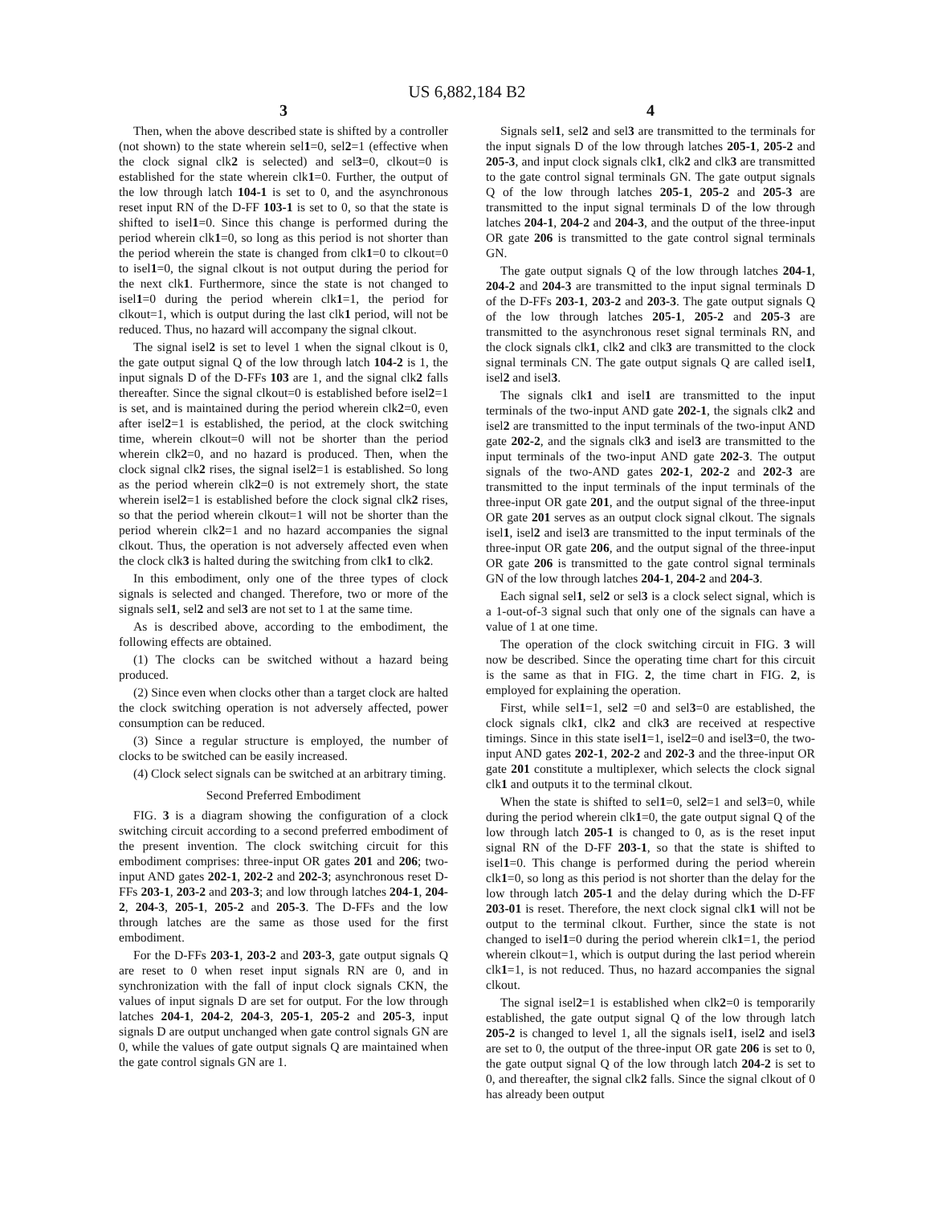US 6,882,184 B2
3
Then, when the above described state is shifted by a controller (not shown) to the state wherein sel1=0, sel2=1 (effective when the clock signal clk2 is selected) and sel3=0, clkout=0 is established for the state wherein clk1=0. Further, the output of the low through latch 104-1 is set to 0, and the asynchronous reset input RN of the D-FF 103-1 is set to 0, so that the state is shifted to isel1=0. Since this change is performed during the period wherein clk1=0, so long as this period is not shorter than the period wherein the state is changed from clk1=0 to clkout=0 to isel1=0, the signal clkout is not output during the period for the next clk1. Furthermore, since the state is not changed to isel1=0 during the period wherein clk1=1, the period for clkout=1, which is output during the last clk1 period, will not be reduced. Thus, no hazard will accompany the signal clkout.
The signal isel2 is set to level 1 when the signal clkout is 0, the gate output signal Q of the low through latch 104-2 is 1, the input signals D of the D-FFs 103 are 1, and the signal clk2 falls thereafter. Since the signal clkout=0 is established before isel2=1 is set, and is maintained during the period wherein clk2=0, even after isel2=1 is established, the period, at the clock switching time, wherein clkout=0 will not be shorter than the period wherein clk2=0, and no hazard is produced. Then, when the clock signal clk2 rises, the signal isel2=1 is established. So long as the period wherein clk2=0 is not extremely short, the state wherein isel2=1 is established before the clock signal clk2 rises, so that the period wherein clkout=1 will not be shorter than the period wherein clk2=1 and no hazard accompanies the signal clkout. Thus, the operation is not adversely affected even when the clock clk3 is halted during the switching from clk1 to clk2.
In this embodiment, only one of the three types of clock signals is selected and changed. Therefore, two or more of the signals sel1, sel2 and sel3 are not set to 1 at the same time.
As is described above, according to the embodiment, the following effects are obtained.
(1) The clocks can be switched without a hazard being produced.
(2) Since even when clocks other than a target clock are halted the clock switching operation is not adversely affected, power consumption can be reduced.
(3) Since a regular structure is employed, the number of clocks to be switched can be easily increased.
(4) Clock select signals can be switched at an arbitrary timing.
Second Preferred Embodiment
FIG. 3 is a diagram showing the configuration of a clock switching circuit according to a second preferred embodiment of the present invention. The clock switching circuit for this embodiment comprises: three-input OR gates 201 and 206; two-input AND gates 202-1, 202-2 and 202-3; asynchronous reset D-FFs 203-1, 203-2 and 203-3; and low through latches 204-1, 204-2, 204-3, 205-1, 205-2 and 205-3. The D-FFs and the low through latches are the same as those used for the first embodiment.
For the D-FFs 203-1, 203-2 and 203-3, gate output signals Q are reset to 0 when reset input signals RN are 0, and in synchronization with the fall of input clock signals CKN, the values of input signals D are set for output. For the low through latches 204-1, 204-2, 204-3, 205-1, 205-2 and 205-3, input signals D are output unchanged when gate control signals GN are 0, while the values of gate output signals Q are maintained when the gate control signals GN are 1.
4
Signals sel1, sel2 and sel3 are transmitted to the terminals for the input signals D of the low through latches 205-1, 205-2 and 205-3, and input clock signals clk1, clk2 and clk3 are transmitted to the gate control signal terminals GN. The gate output signals Q of the low through latches 205-1, 205-2 and 205-3 are transmitted to the input signal terminals D of the low through latches 204-1, 204-2 and 204-3, and the output of the three-input OR gate 206 is transmitted to the gate control signal terminals GN.
The gate output signals Q of the low through latches 204-1, 204-2 and 204-3 are transmitted to the input signal terminals D of the D-FFs 203-1, 203-2 and 203-3. The gate output signals Q of the low through latches 205-1, 205-2 and 205-3 are transmitted to the asynchronous reset signal terminals RN, and the clock signals clk1, clk2 and clk3 are transmitted to the clock signal terminals CN. The gate output signals Q are called isel1, isel2 and isel3.
The signals clk1 and isel1 are transmitted to the input terminals of the two-input AND gate 202-1, the signals clk2 and isel2 are transmitted to the input terminals of the two-input AND gate 202-2, and the signals clk3 and isel3 are transmitted to the input terminals of the two-input AND gate 202-3. The output signals of the two-AND gates 202-1, 202-2 and 202-3 are transmitted to the input terminals of the input terminals of the three-input OR gate 201, and the output signal of the three-input OR gate 201 serves as an output clock signal clkout. The signals isel1, isel2 and isel3 are transmitted to the input terminals of the three-input OR gate 206, and the output signal of the three-input OR gate 206 is transmitted to the gate control signal terminals GN of the low through latches 204-1, 204-2 and 204-3.
Each signal sel1, sel2 or sel3 is a clock select signal, which is a 1-out-of-3 signal such that only one of the signals can have a value of 1 at one time.
The operation of the clock switching circuit in FIG. 3 will now be described. Since the operating time chart for this circuit is the same as that in FIG. 2, the time chart in FIG. 2, is employed for explaining the operation.
First, while sel1=1, sel2 =0 and sel3=0 are established, the clock signals clk1, clk2 and clk3 are received at respective timings. Since in this state isel1=1, isel2=0 and isel3=0, the two-input AND gates 202-1, 202-2 and 202-3 and the three-input OR gate 201 constitute a multiplexer, which selects the clock signal clk1 and outputs it to the terminal clkout.
When the state is shifted to sel1=0, sel2=1 and sel3=0, while during the period wherein clk1=0, the gate output signal Q of the low through latch 205-1 is changed to 0, as is the reset input signal RN of the D-FF 203-1, so that the state is shifted to isel1=0. This change is performed during the period wherein clk1=0, so long as this period is not shorter than the delay for the low through latch 205-1 and the delay during which the D-FF 203-01 is reset. Therefore, the next clock signal clk1 will not be output to the terminal clkout. Further, since the state is not changed to isel1=0 during the period wherein clk1=1, the period wherein clkout=1, which is output during the last period wherein clk1=1, is not reduced. Thus, no hazard accompanies the signal clkout.
The signal isel2=1 is established when clk2=0 is temporarily established, the gate output signal Q of the low through latch 205-2 is changed to level 1, all the signals isel1, isel2 and isel3 are set to 0, the output of the three-input OR gate 206 is set to 0, the gate output signal Q of the low through latch 204-2 is set to 0, and thereafter, the signal clk2 falls. Since the signal clkout of 0 has already been output